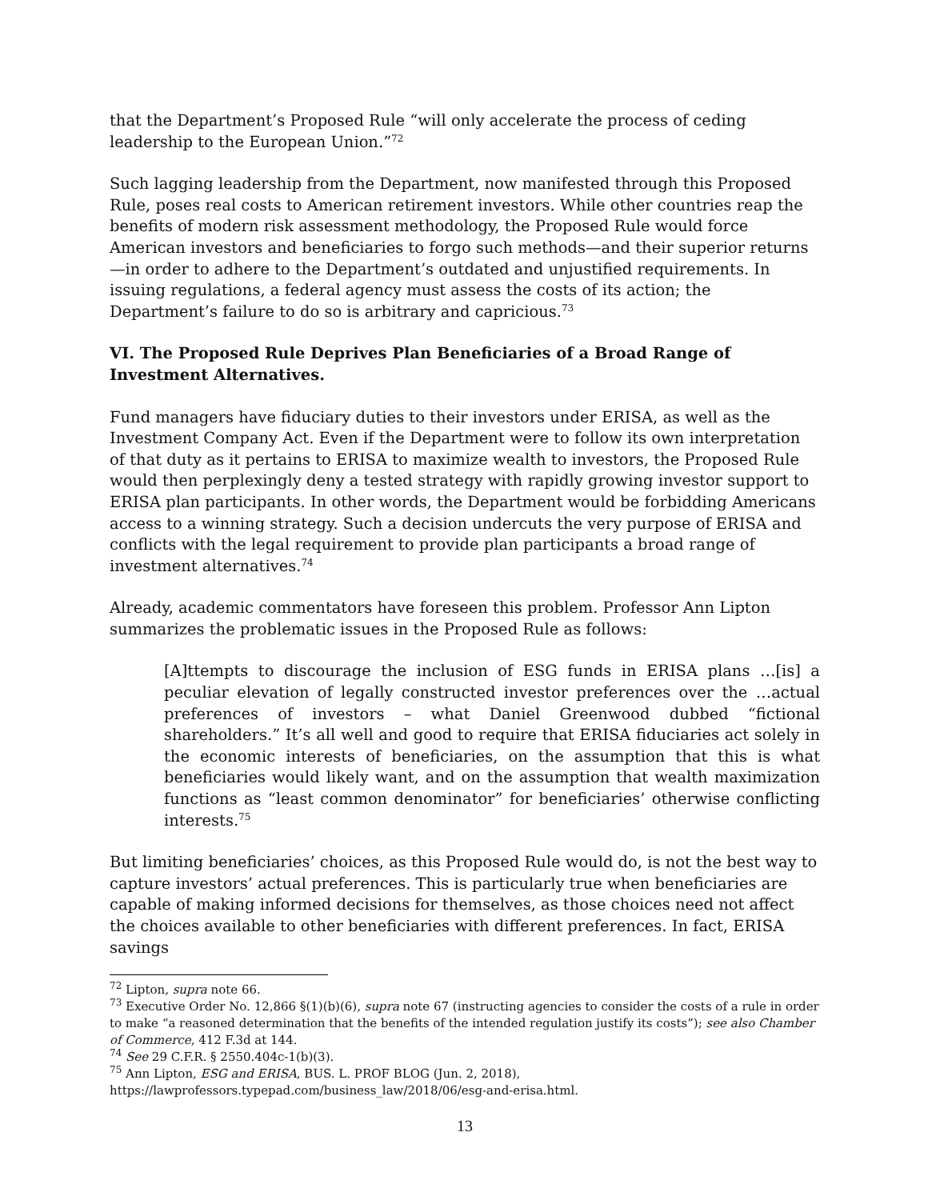that the Department’s Proposed Rule “will only accelerate the process of ceding leadership to the European Union.”<sup>72</sup>
Such lagging leadership from the Department, now manifested through this Proposed Rule, poses real costs to American retirement investors. While other countries reap the benefits of modern risk assessment methodology, the Proposed Rule would force American investors and beneficiaries to forgo such methods—and their superior returns—in order to adhere to the Department’s outdated and unjustified requirements. In issuing regulations, a federal agency must assess the costs of its action; the Department’s failure to do so is arbitrary and capricious.<sup>73</sup>
VI. The Proposed Rule Deprives Plan Beneficiaries of a Broad Range of Investment Alternatives.
Fund managers have fiduciary duties to their investors under ERISA, as well as the Investment Company Act. Even if the Department were to follow its own interpretation of that duty as it pertains to ERISA to maximize wealth to investors, the Proposed Rule would then perplexingly deny a tested strategy with rapidly growing investor support to ERISA plan participants. In other words, the Department would be forbidding Americans access to a winning strategy. Such a decision undercuts the very purpose of ERISA and conflicts with the legal requirement to provide plan participants a broad range of investment alternatives.<sup>74</sup>
Already, academic commentators have foreseen this problem. Professor Ann Lipton summarizes the problematic issues in the Proposed Rule as follows:
[A]ttempts to discourage the inclusion of ESG funds in ERISA plans …[is] a peculiar elevation of legally constructed investor preferences over the …actual preferences of investors – what Daniel Greenwood dubbed “fictional shareholders.” It’s all well and good to require that ERISA fiduciaries act solely in the economic interests of beneficiaries, on the assumption that this is what beneficiaries would likely want, and on the assumption that wealth maximization functions as “least common denominator” for beneficiaries’ otherwise conflicting interests.<sup>75</sup>
But limiting beneficiaries’ choices, as this Proposed Rule would do, is not the best way to capture investors’ actual preferences. This is particularly true when beneficiaries are capable of making informed decisions for themselves, as those choices need not affect the choices available to other beneficiaries with different preferences. In fact, ERISA savings
<sup>72</sup> Lipton, supra note 66.
<sup>73</sup> Executive Order No. 12,866 §(1)(b)(6), supra note 67 (instructing agencies to consider the costs of a rule in order to make “a reasoned determination that the benefits of the intended regulation justify its costs”); see also Chamber of Commerce, 412 F.3d at 144.
<sup>74</sup> See 29 C.F.R. § 2550.404c-1(b)(3).
<sup>75</sup> Ann Lipton, ESG and ERISA, BUS. L. PROF BLOG (Jun. 2, 2018), https://lawprofessors.typepad.com/business_law/2018/06/esg-and-erisa.html.
13